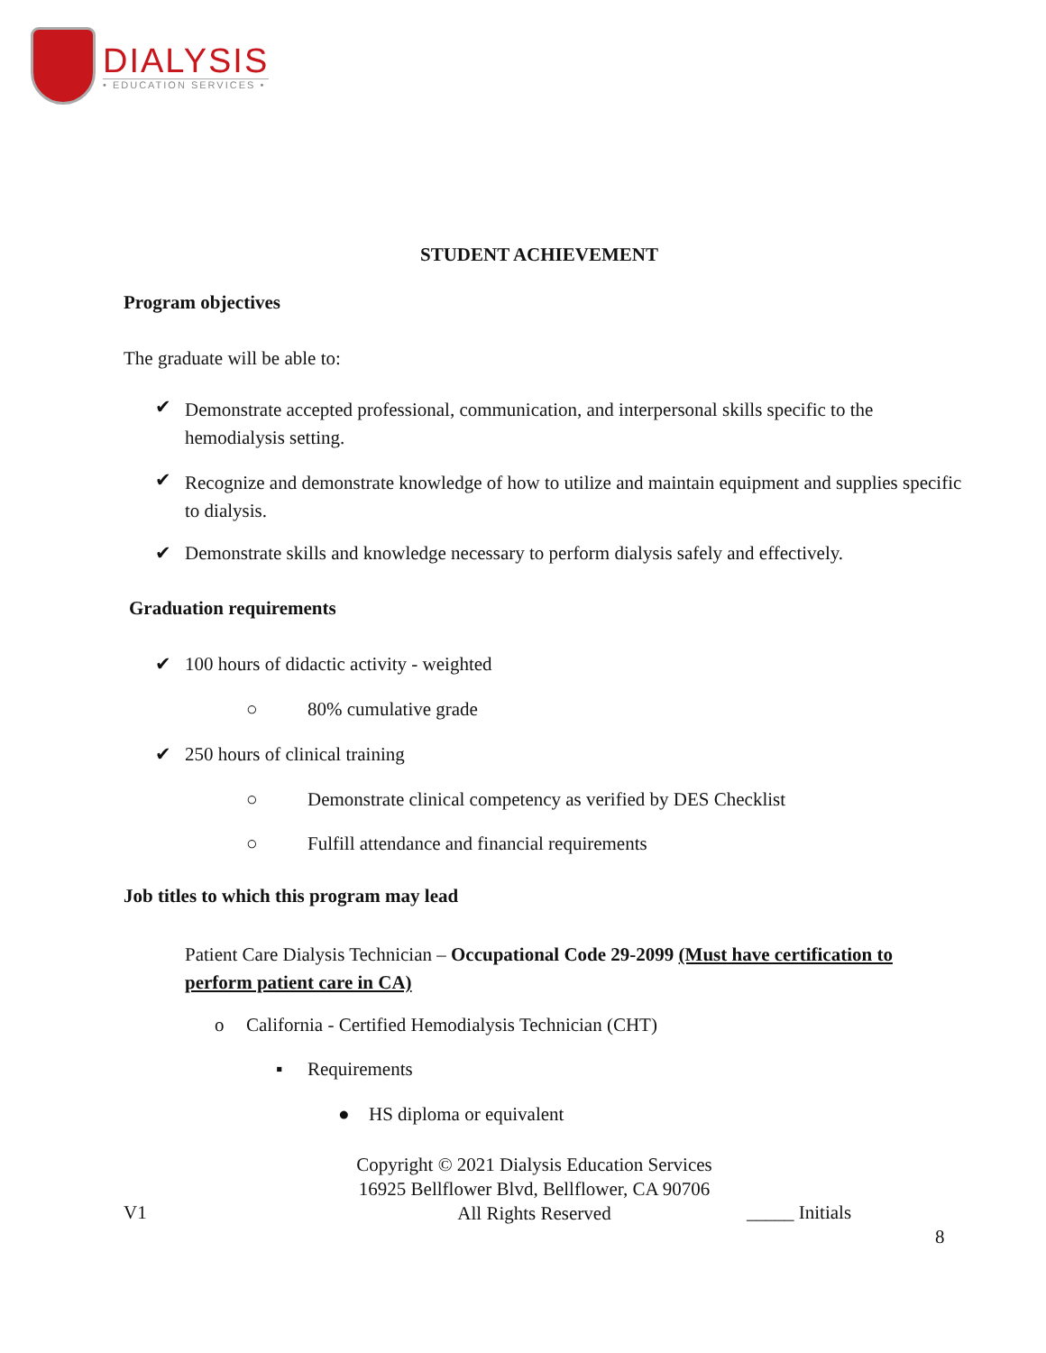DIALYSIS
• EDUCATION SERVICES •
STUDENT ACHIEVEMENT
Program objectives
The graduate will be able to:
✔
Demonstrate accepted professional, communication, and interpersonal skills specific to the hemodialysis setting.
✔
Recognize and demonstrate knowledge of how to utilize and maintain equipment and supplies specific to dialysis.
✔
Demonstrate skills and knowledge necessary to perform dialysis safely and effectively.
Graduation requirements
✔
100 hours of didactic activity - weighted
○ 80% cumulative grade
✔ 250 hours of clinical training
○
Demonstrate clinical competency as verified by DES Checklist
○
Fulfill attendance and financial requirements
Job titles to which this program may lead
Patient Care Dialysis Technician – Occupational Code 29-2099 (Must have certification to perform patient care in CA)
o
California - Certified Hemodialysis Technician (CHT)
▪ Requirements
● HS diploma or equivalent
Copyright © 2021 Dialysis Education Services
16925 Bellflower Blvd, Bellflower, CA 90706
All Rights Reserved
V1 _____ Initials
8